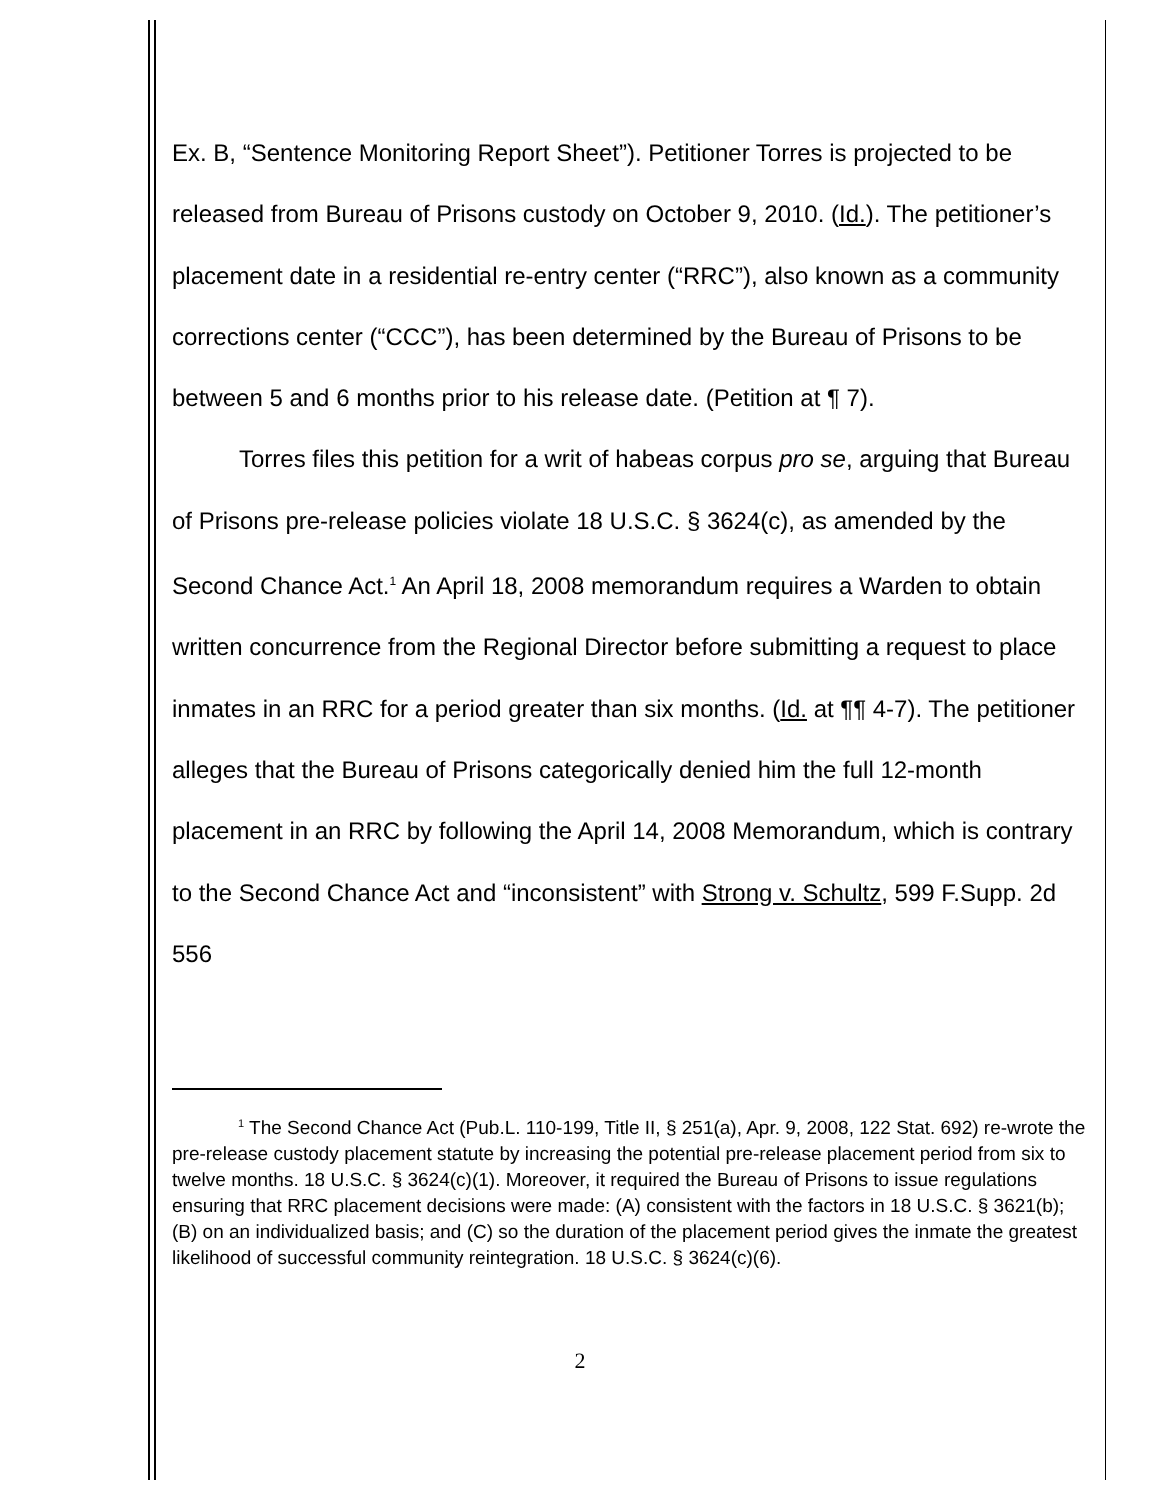Ex. B, “Sentence Monitoring Report Sheet”). Petitioner Torres is projected to be released from Bureau of Prisons custody on October 9, 2010. (Id.). The petitioner’s placement date in a residential re-entry center (“RRC”), also known as a community corrections center (“CCC”), has been determined by the Bureau of Prisons to be between 5 and 6 months prior to his release date. (Petition at ¶ 7).
Torres files this petition for a writ of habeas corpus pro se, arguing that Bureau of Prisons pre-release policies violate 18 U.S.C. § 3624(c), as amended by the Second Chance Act.<sup>1</sup> An April 18, 2008 memorandum requires a Warden to obtain written concurrence from the Regional Director before submitting a request to place inmates in an RRC for a period greater than six months. (Id. at ¶¶ 4-7). The petitioner alleges that the Bureau of Prisons categorically denied him the full 12-month placement in an RRC by following the April 14, 2008 Memorandum, which is contrary to the Second Chance Act and “inconsistent” with Strong v. Schultz, 599 F.Supp. 2d 556
<sup>1</sup> The Second Chance Act (Pub.L. 110-199, Title II, § 251(a), Apr. 9, 2008, 122 Stat. 692) re-wrote the pre-release custody placement statute by increasing the potential pre-release placement period from six to twelve months. 18 U.S.C. § 3624(c)(1). Moreover, it required the Bureau of Prisons to issue regulations ensuring that RRC placement decisions were made: (A) consistent with the factors in 18 U.S.C. § 3621(b); (B) on an individualized basis; and (C) so the duration of the placement period gives the inmate the greatest likelihood of successful community reintegration. 18 U.S.C. § 3624(c)(6).
2